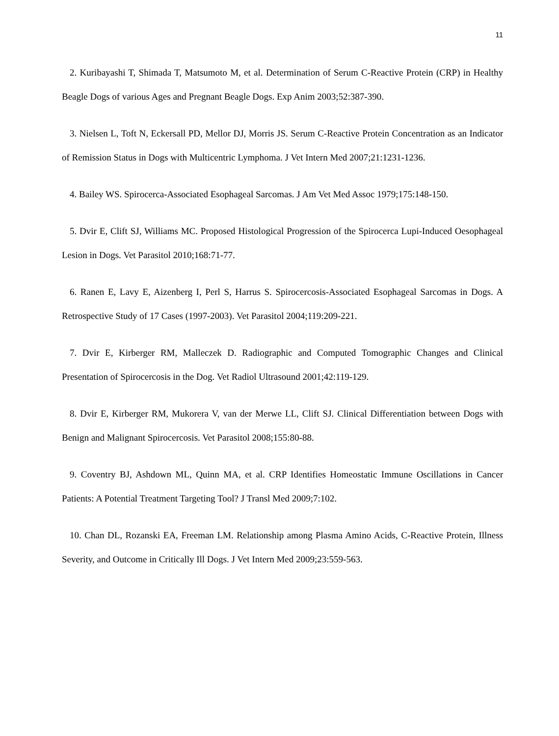11
2. Kuribayashi T, Shimada T, Matsumoto M, et al. Determination of Serum C-Reactive Protein (CRP) in Healthy Beagle Dogs of various Ages and Pregnant Beagle Dogs. Exp Anim 2003;52:387-390.
3. Nielsen L, Toft N, Eckersall PD, Mellor DJ, Morris JS. Serum C-Reactive Protein Concentration as an Indicator of Remission Status in Dogs with Multicentric Lymphoma. J Vet Intern Med 2007;21:1231-1236.
4. Bailey WS. Spirocerca-Associated Esophageal Sarcomas. J Am Vet Med Assoc 1979;175:148-150.
5. Dvir E, Clift SJ, Williams MC. Proposed Histological Progression of the Spirocerca Lupi-Induced Oesophageal Lesion in Dogs. Vet Parasitol 2010;168:71-77.
6. Ranen E, Lavy E, Aizenberg I, Perl S, Harrus S. Spirocercosis-Associated Esophageal Sarcomas in Dogs. A Retrospective Study of 17 Cases (1997-2003). Vet Parasitol 2004;119:209-221.
7. Dvir E, Kirberger RM, Malleczek D. Radiographic and Computed Tomographic Changes and Clinical Presentation of Spirocercosis in the Dog. Vet Radiol Ultrasound 2001;42:119-129.
8. Dvir E, Kirberger RM, Mukorera V, van der Merwe LL, Clift SJ. Clinical Differentiation between Dogs with Benign and Malignant Spirocercosis. Vet Parasitol 2008;155:80-88.
9. Coventry BJ, Ashdown ML, Quinn MA, et al. CRP Identifies Homeostatic Immune Oscillations in Cancer Patients: A Potential Treatment Targeting Tool? J Transl Med 2009;7:102.
10. Chan DL, Rozanski EA, Freeman LM. Relationship among Plasma Amino Acids, C-Reactive Protein, Illness Severity, and Outcome in Critically Ill Dogs. J Vet Intern Med 2009;23:559-563.